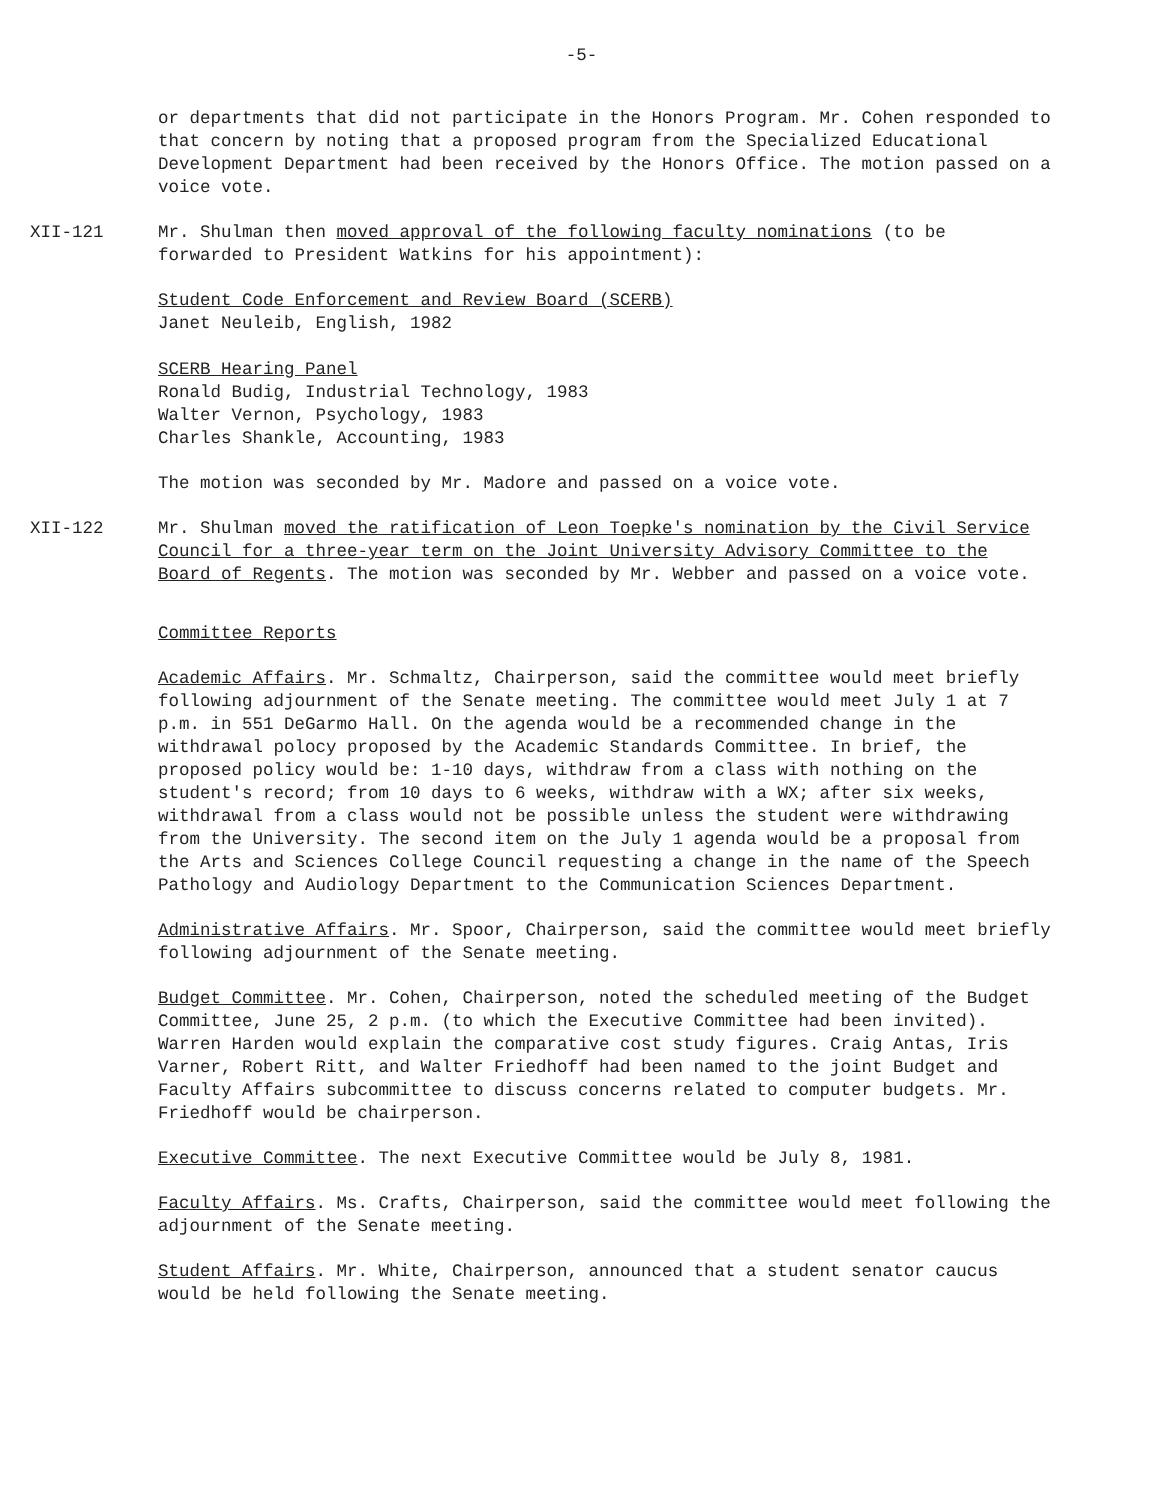-5-
or departments that did not participate in the Honors Program. Mr. Cohen responded to that concern by noting that a proposed program from the Specialized Educational Development Department had been received by the Honors Office. The motion passed on a voice vote.
XII-121 Mr. Shulman then moved approval of the following faculty nominations (to be forwarded to President Watkins for his appointment):
Student Code Enforcement and Review Board (SCERB)
Janet Neuleib, English, 1982
SCERB Hearing Panel
Ronald Budig, Industrial Technology, 1983
Walter Vernon, Psychology, 1983
Charles Shankle, Accounting, 1983
The motion was seconded by Mr. Madore and passed on a voice vote.
XII-122 Mr. Shulman moved the ratification of Leon Toepke's nomination by the Civil Service Council for a three-year term on the Joint University Advisory Committee to the Board of Regents. The motion was seconded by Mr. Webber and passed on a voice vote.
Committee Reports
Academic Affairs. Mr. Schmaltz, Chairperson, said the committee would meet briefly following adjournment of the Senate meeting. The committee would meet July 1 at 7 p.m. in 551 DeGarmo Hall. On the agenda would be a recommended change in the withdrawal polocy proposed by the Academic Standards Committee. In brief, the proposed policy would be: 1-10 days, withdraw from a class with nothing on the student's record; from 10 days to 6 weeks, withdraw with a WX; after six weeks, withdrawal from a class would not be possible unless the student were withdrawing from the University. The second item on the July 1 agenda would be a proposal from the Arts and Sciences College Council requesting a change in the name of the Speech Pathology and Audiology Department to the Communication Sciences Department.
Administrative Affairs. Mr. Spoor, Chairperson, said the committee would meet briefly following adjournment of the Senate meeting.
Budget Committee. Mr. Cohen, Chairperson, noted the scheduled meeting of the Budget Committee, June 25, 2 p.m. (to which the Executive Committee had been invited). Warren Harden would explain the comparative cost study figures. Craig Antas, Iris Varner, Robert Ritt, and Walter Friedhoff had been named to the joint Budget and Faculty Affairs subcommittee to discuss concerns related to computer budgets. Mr. Friedhoff would be chairperson.
Executive Committee. The next Executive Committee would be July 8, 1981.
Faculty Affairs. Ms. Crafts, Chairperson, said the committee would meet following the adjournment of the Senate meeting.
Student Affairs. Mr. White, Chairperson, announced that a student senator caucus would be held following the Senate meeting.